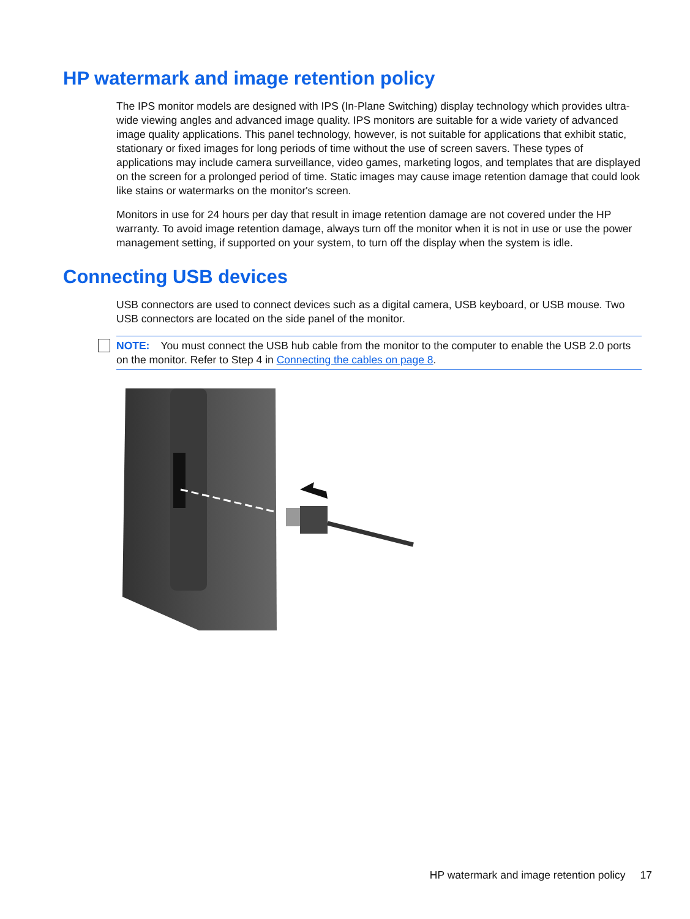HP watermark and image retention policy
The IPS monitor models are designed with IPS (In-Plane Switching) display technology which provides ultra-wide viewing angles and advanced image quality. IPS monitors are suitable for a wide variety of advanced image quality applications. This panel technology, however, is not suitable for applications that exhibit static, stationary or fixed images for long periods of time without the use of screen savers. These types of applications may include camera surveillance, video games, marketing logos, and templates that are displayed on the screen for a prolonged period of time. Static images may cause image retention damage that could look like stains or watermarks on the monitor's screen.
Monitors in use for 24 hours per day that result in image retention damage are not covered under the HP warranty. To avoid image retention damage, always turn off the monitor when it is not in use or use the power management setting, if supported on your system, to turn off the display when the system is idle.
Connecting USB devices
USB connectors are used to connect devices such as a digital camera, USB keyboard, or USB mouse. Two USB connectors are located on the side panel of the monitor.
NOTE: You must connect the USB hub cable from the monitor to the computer to enable the USB 2.0 ports on the monitor. Refer to Step 4 in Connecting the cables on page 8.
HP watermark and image retention policy 17